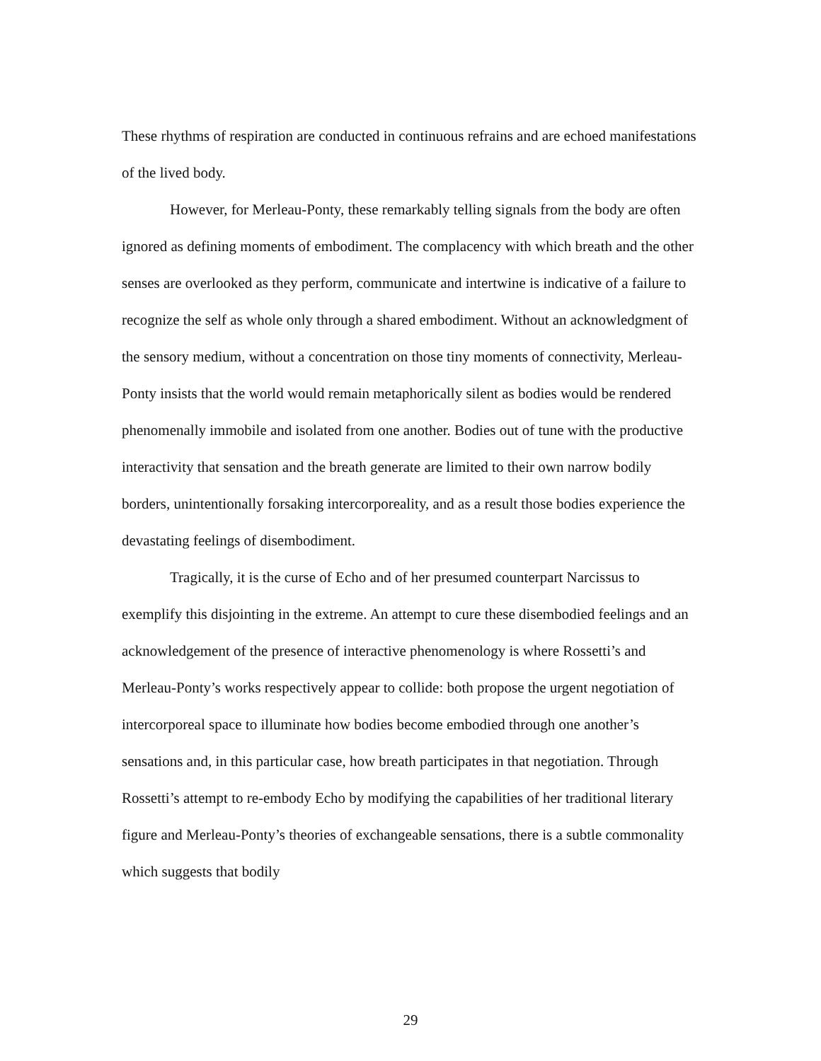These rhythms of respiration are conducted in continuous refrains and are echoed manifestations of the lived body.
However, for Merleau-Ponty, these remarkably telling signals from the body are often ignored as defining moments of embodiment. The complacency with which breath and the other senses are overlooked as they perform, communicate and intertwine is indicative of a failure to recognize the self as whole only through a shared embodiment. Without an acknowledgment of the sensory medium, without a concentration on those tiny moments of connectivity, Merleau-Ponty insists that the world would remain metaphorically silent as bodies would be rendered phenomenally immobile and isolated from one another. Bodies out of tune with the productive interactivity that sensation and the breath generate are limited to their own narrow bodily borders, unintentionally forsaking intercorporeality, and as a result those bodies experience the devastating feelings of disembodiment.
Tragically, it is the curse of Echo and of her presumed counterpart Narcissus to exemplify this disjointing in the extreme. An attempt to cure these disembodied feelings and an acknowledgement of the presence of interactive phenomenology is where Rossetti’s and Merleau-Ponty’s works respectively appear to collide: both propose the urgent negotiation of intercorporeal space to illuminate how bodies become embodied through one another’s sensations and, in this particular case, how breath participates in that negotiation. Through Rossetti’s attempt to re-embody Echo by modifying the capabilities of her traditional literary figure and Merleau-Ponty’s theories of exchangeable sensations, there is a subtle commonality which suggests that bodily
29